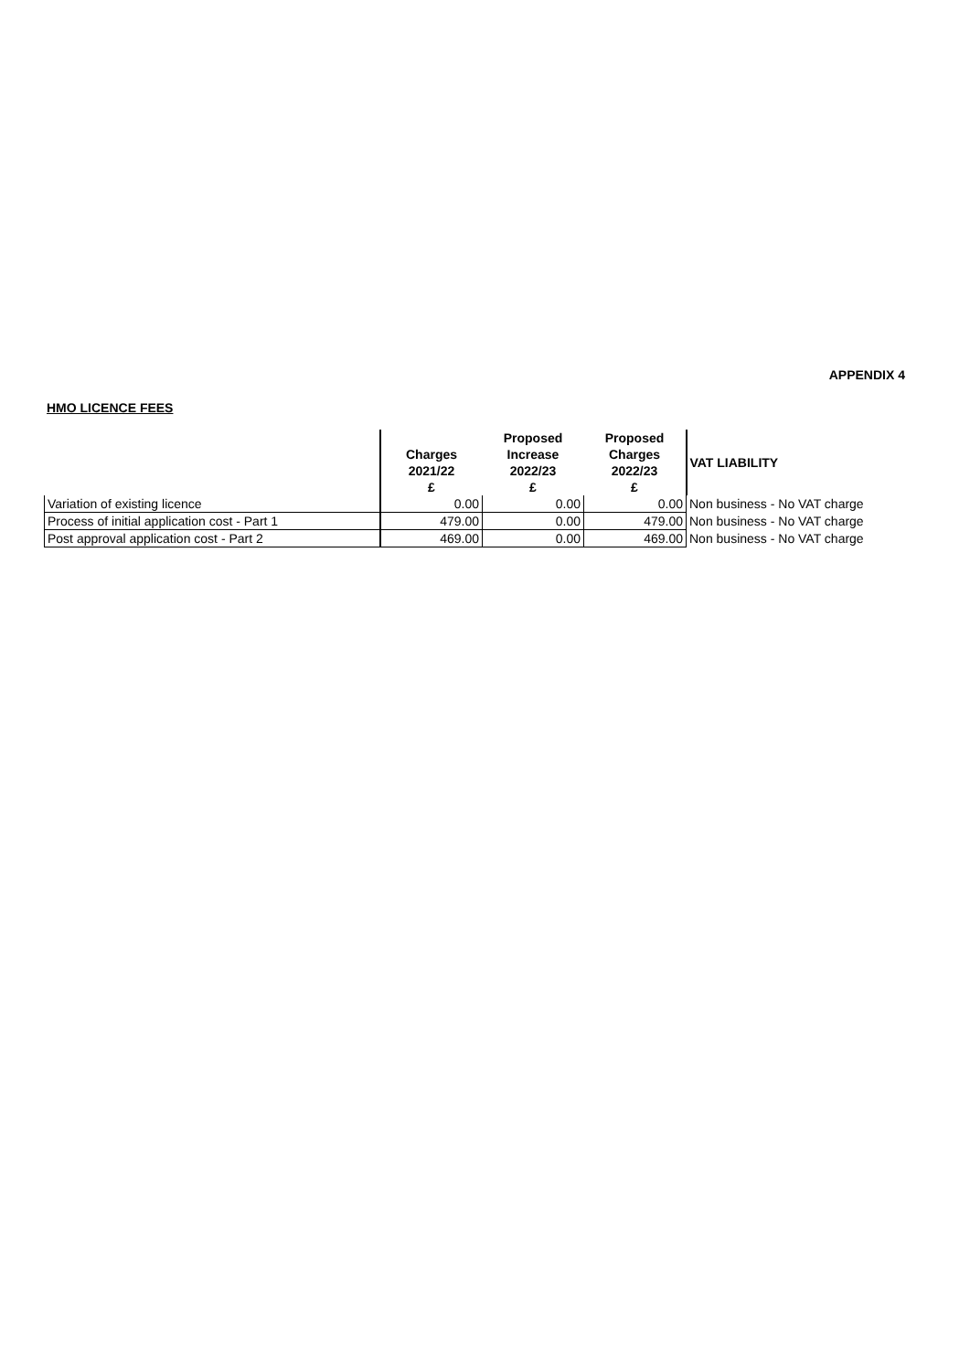APPENDIX 4
HMO LICENCE FEES
| | Charges 2021/22 £ | Proposed Increase 2022/23 £ | Proposed Charges 2022/23 £ | VAT LIABILITY |
| --- | --- | --- | --- | --- |
| Variation of existing licence | 0.00 | 0.00 | 0.00 | Non business - No VAT charge |
| Process of initial application cost - Part 1 | 479.00 | 0.00 | 479.00 | Non business - No VAT charge |
| Post approval application cost - Part 2 | 469.00 | 0.00 | 469.00 | Non business - No VAT charge |